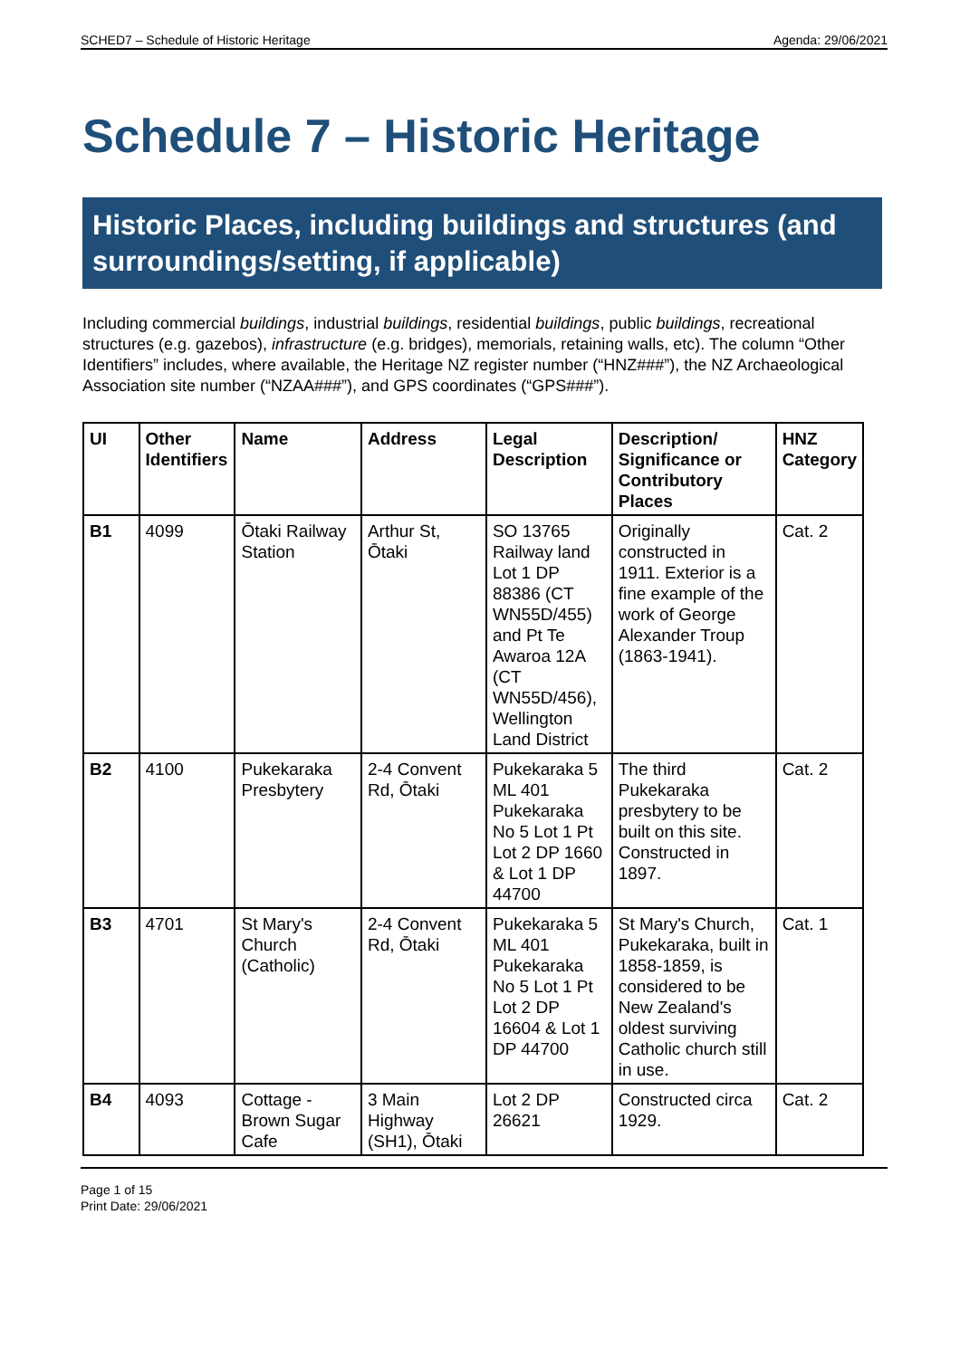SCHED7 – Schedule of Historic Heritage Agenda: 29/06/2021
Schedule 7 – Historic Heritage
Historic Places, including buildings and structures (and surroundings/setting, if applicable)
Including commercial buildings, industrial buildings, residential buildings, public buildings, recreational structures (e.g. gazebos), infrastructure (e.g. bridges), memorials, retaining walls, etc). The column “Other Identifiers” includes, where available, the Heritage NZ register number (“HNZ###”), the NZ Archaeological Association site number (“NZAA###”), and GPS coordinates (“GPS###”).
| UI | Other Identifiers | Name | Address | Legal Description | Description/ Significance or Contributory Places | HNZ Category |
| --- | --- | --- | --- | --- | --- | --- |
| B1 | 4099 | Ōtaki Railway Station | Arthur St, Ōtaki | SO 13765 Railway land Lot 1 DP 88386 (CT WN55D/455) and Pt Te Awaroa 12A (CT WN55D/456), Wellington Land District | Originally constructed in 1911. Exterior is a fine example of the work of George Alexander Troup (1863-1941). | Cat. 2 |
| B2 | 4100 | Pukekaraka Presbytery | 2-4 Convent Rd, Ōtaki | Pukekaraka 5 ML 401 Pukekaraka No 5 Lot 1 Pt Lot 2 DP 1660 & Lot 1 DP 44700 | The third Pukekaraka presbytery to be built on this site. Constructed in 1897. | Cat. 2 |
| B3 | 4701 | St Mary's Church (Catholic) | 2-4 Convent Rd, Ōtaki | Pukekaraka 5 ML 401 Pukekaraka No 5 Lot 1 Pt Lot 2 DP 16604 & Lot 1 DP 44700 | St Mary's Church, Pukekaraka, built in 1858-1859, is considered to be New Zealand's oldest surviving Catholic church still in use. | Cat. 1 |
| B4 | 4093 | Cottage - Brown Sugar Cafe | 3 Main Highway (SH1), Ōtaki | Lot 2 DP 26621 | Constructed circa 1929. | Cat. 2 |
Page 1 of 15
Print Date: 29/06/2021